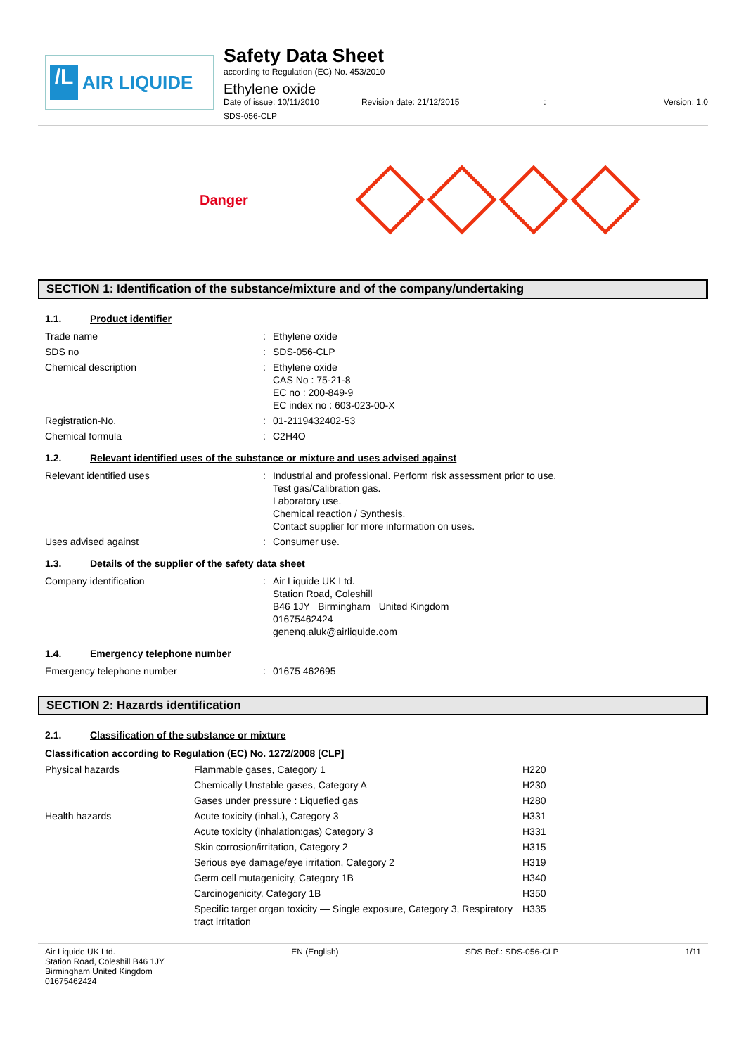/L
AIR LIQUIDE
Safety Data Sheet
according to Regulation (EC) No. 453/2010
Ethylene oxide
Date of issue: 10/11/2010 Revision date: 21/12/2015: Version: 1.0
SDS-056-CLP
Danger
SECTION 1: Identification of the substance/mixture and of the company/undertaking
1.1. Product identifier
| Trade name | : | Ethylene oxide |
| SDS no | : | SDS-056-CLP |
| Chemical description | : | Ethylene oxide CAS No : 75-21-8 EC no : 200-849-9 EC index no : 603-023-00-X |
| Registration-No. | : | 01-2119432402-53 |
| Chemical formula | : | C2H4O |
1.2. Relevant identified uses of the substance or mixture and uses advised against
| Relevant identified uses | : | Industrial and professional. Perform risk assessment prior to use. Test gas/Calibration gas. Laboratory use. Chemical reaction / Synthesis. Contact supplier for more information on uses. |
| Uses advised against | : | Consumer use. |
1.3. Details of the supplier of the safety data sheet
| Company identification | : | Air Liquide UK Ltd. Station Road, Coleshill B46 1JY Birmingham United Kingdom 01675462424 genenq.aluk@airliquide.com |
1.4. Emergency telephone number
| Emergency telephone number | : | 01675 462695 |
SECTION 2: Hazards identification
2.1. Classification of the substance or mixture
Classification according to Regulation (EC) No. 1272/2008 [CLP]
| Physical hazards | Flammable gases, Category 1 | H220 |
| | Chemically Unstable gases, Category A | H230 |
| | Gases under pressure : Liquefied gas | H280 |
| Health hazards | Acute toxicity (inhal.), Category 3 | H331 |
| | Acute toxicity (inhalation:gas) Category 3 | H331 |
| | Skin corrosion/irritation, Category 2 | H315 |
| | Serious eye damage/eye irritation, Category 2 | H319 |
| | Germ cell mutagenicity, Category 1B | H340 |
| | Carcinogenicity, Category 1B | H350 |
| | Specific target organ toxicity — Single exposure, Category 3, Respiratory tract irritation | H335 |
Air Liquide UK Ltd.
Station Road, Coleshill B46 1JY
Birmingham United Kingdom
01675462424
EN (English) SDS Ref.: SDS-056-CLP 1/11